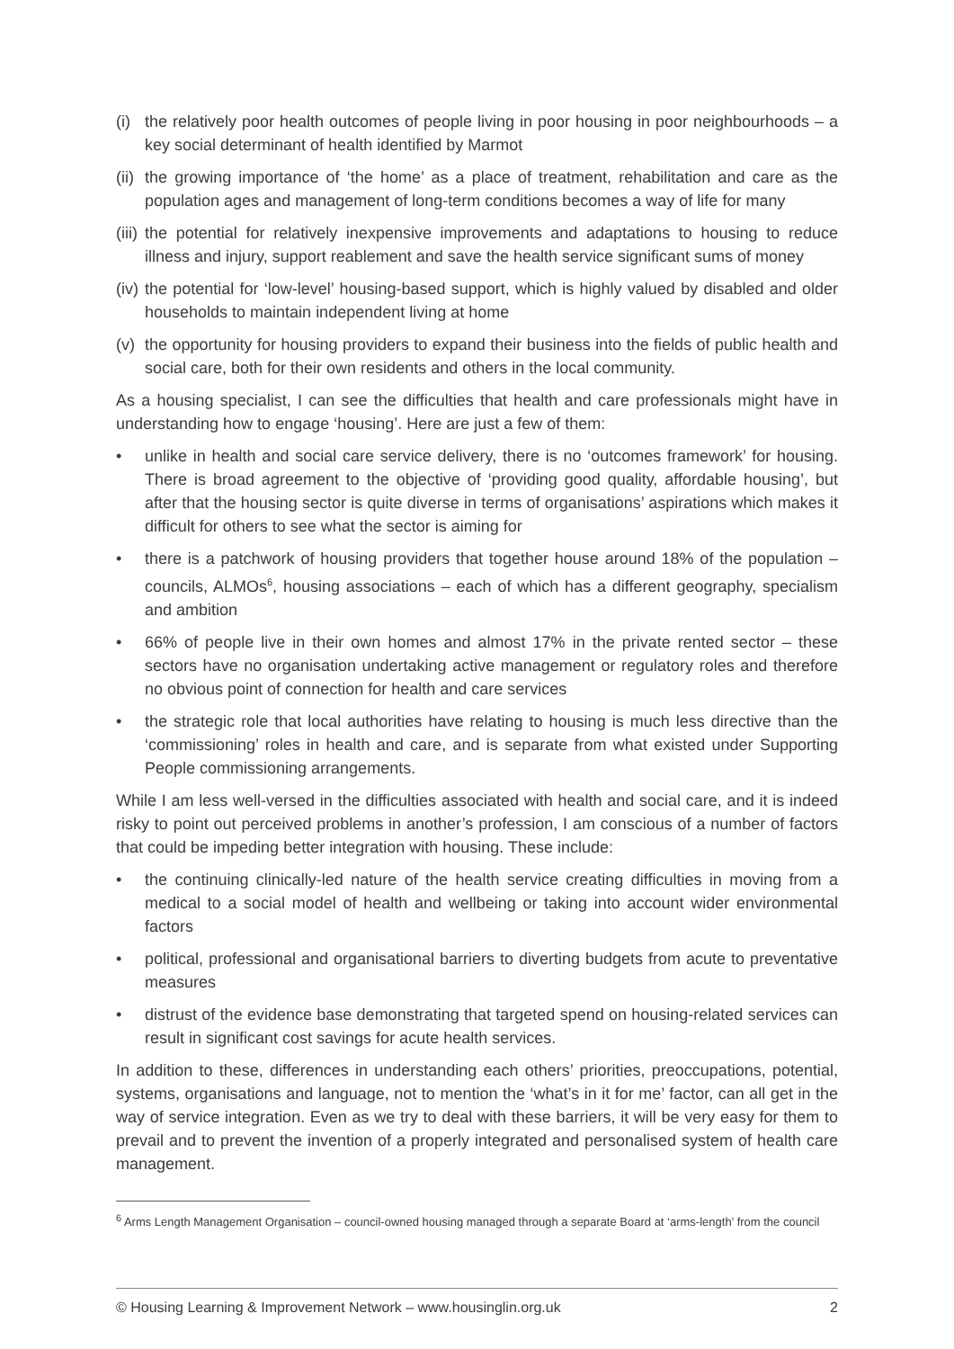(i) the relatively poor health outcomes of people living in poor housing in poor neighbourhoods – a key social determinant of health identified by Marmot
(ii) the growing importance of ‘the home’ as a place of treatment, rehabilitation and care as the population ages and management of long-term conditions becomes a way of life for many
(iii) the potential for relatively inexpensive improvements and adaptations to housing to reduce illness and injury, support reablement and save the health service significant sums of money
(iv) the potential for ‘low-level’ housing-based support, which is highly valued by disabled and older households to maintain independent living at home
(v) the opportunity for housing providers to expand their business into the fields of public health and social care, both for their own residents and others in the local community.
As a housing specialist, I can see the difficulties that health and care professionals might have in understanding how to engage ‘housing’. Here are just a few of them:
• unlike in health and social care service delivery, there is no ‘outcomes framework’ for housing. There is broad agreement to the objective of ‘providing good quality, affordable housing’, but after that the housing sector is quite diverse in terms of organisations’ aspirations which makes it difficult for others to see what the sector is aiming for
• there is a patchwork of housing providers that together house around 18% of the population – councils, ALMOs<sup>6</sup>, housing associations – each of which has a different geography, specialism and ambition
• 66% of people live in their own homes and almost 17% in the private rented sector – these sectors have no organisation undertaking active management or regulatory roles and therefore no obvious point of connection for health and care services
• the strategic role that local authorities have relating to housing is much less directive than the ‘commissioning’ roles in health and care, and is separate from what existed under Supporting People commissioning arrangements.
While I am less well-versed in the difficulties associated with health and social care, and it is indeed risky to point out perceived problems in another’s profession, I am conscious of a number of factors that could be impeding better integration with housing. These include:
• the continuing clinically-led nature of the health service creating difficulties in moving from a medical to a social model of health and wellbeing or taking into account wider environmental factors
• political, professional and organisational barriers to diverting budgets from acute to preventative measures
• distrust of the evidence base demonstrating that targeted spend on housing-related services can result in significant cost savings for acute health services.
In addition to these, differences in understanding each others’ priorities, preoccupations, potential, systems, organisations and language, not to mention the ‘what’s in it for me’ factor, can all get in the way of service integration. Even as we try to deal with these barriers, it will be very easy for them to prevail and to prevent the invention of a properly integrated and personalised system of health care management.
<sup>6</sup> Arms Length Management Organisation – council-owned housing managed through a separate Board at ‘arms-length’ from the council
© Housing Learning & Improvement Network – www.housinglin.org.uk 2